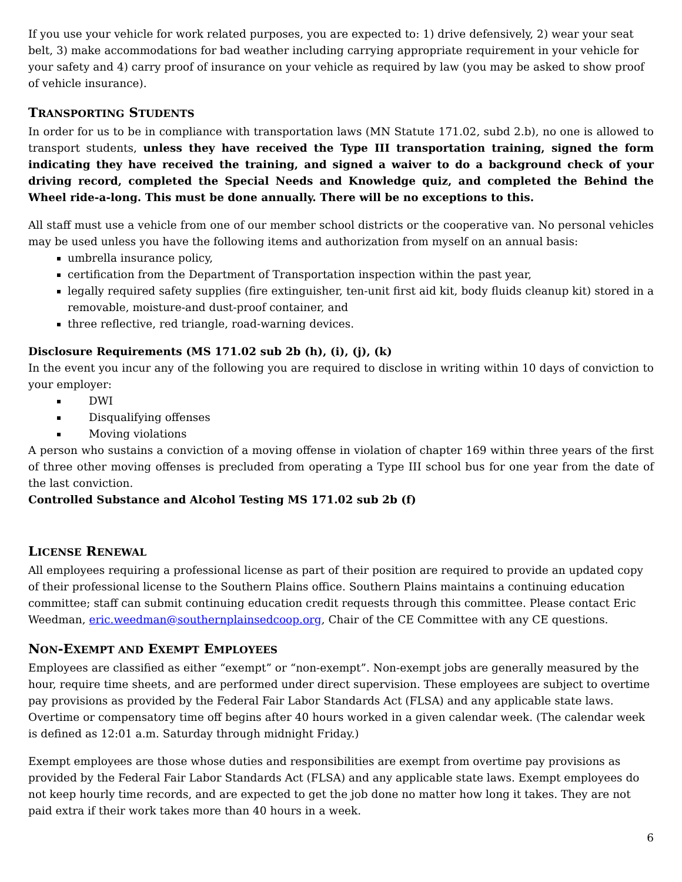If you use your vehicle for work related purposes, you are expected to: 1) drive defensively, 2) wear your seat belt, 3) make accommodations for bad weather including carrying appropriate requirement in your vehicle for your safety and 4) carry proof of insurance on your vehicle as required by law (you may be asked to show proof of vehicle insurance).
TRANSPORTING STUDENTS
In order for us to be in compliance with transportation laws (MN Statute 171.02, subd 2.b), no one is allowed to transport students, unless they have received the Type III transportation training, signed the form indicating they have received the training, and signed a waiver to do a background check of your driving record, completed the Special Needs and Knowledge quiz, and completed the Behind the Wheel ride-a-long. This must be done annually. There will be no exceptions to this.
All staff must use a vehicle from one of our member school districts or the cooperative van. No personal vehicles may be used unless you have the following items and authorization from myself on an annual basis:
umbrella insurance policy,
certification from the Department of Transportation inspection within the past year,
legally required safety supplies (fire extinguisher, ten-unit first aid kit, body fluids cleanup kit) stored in a removable, moisture-and dust-proof container, and
three reflective, red triangle, road-warning devices.
Disclosure Requirements (MS 171.02 sub 2b (h), (i), (j), (k)
In the event you incur any of the following you are required to disclose in writing within 10 days of conviction to your employer:
DWI
Disqualifying offenses
Moving violations
A person who sustains a conviction of a moving offense in violation of chapter 169 within three years of the first of three other moving offenses is precluded from operating a Type III school bus for one year from the date of the last conviction.
Controlled Substance and Alcohol Testing MS 171.02 sub 2b (f)
LICENSE RENEWAL
All employees requiring a professional license as part of their position are required to provide an updated copy of their professional license to the Southern Plains office. Southern Plains maintains a continuing education committee; staff can submit continuing education credit requests through this committee. Please contact Eric Weedman, eric.weedman@southernplainsedcoop.org, Chair of the CE Committee with any CE questions.
NON-EXEMPT AND EXEMPT EMPLOYEES
Employees are classified as either “exempt” or “non-exempt”. Non-exempt jobs are generally measured by the hour, require time sheets, and are performed under direct supervision. These employees are subject to overtime pay provisions as provided by the Federal Fair Labor Standards Act (FLSA) and any applicable state laws. Overtime or compensatory time off begins after 40 hours worked in a given calendar week. (The calendar week is defined as 12:01 a.m. Saturday through midnight Friday.)
Exempt employees are those whose duties and responsibilities are exempt from overtime pay provisions as provided by the Federal Fair Labor Standards Act (FLSA) and any applicable state laws. Exempt employees do not keep hourly time records, and are expected to get the job done no matter how long it takes. They are not paid extra if their work takes more than 40 hours in a week.
6